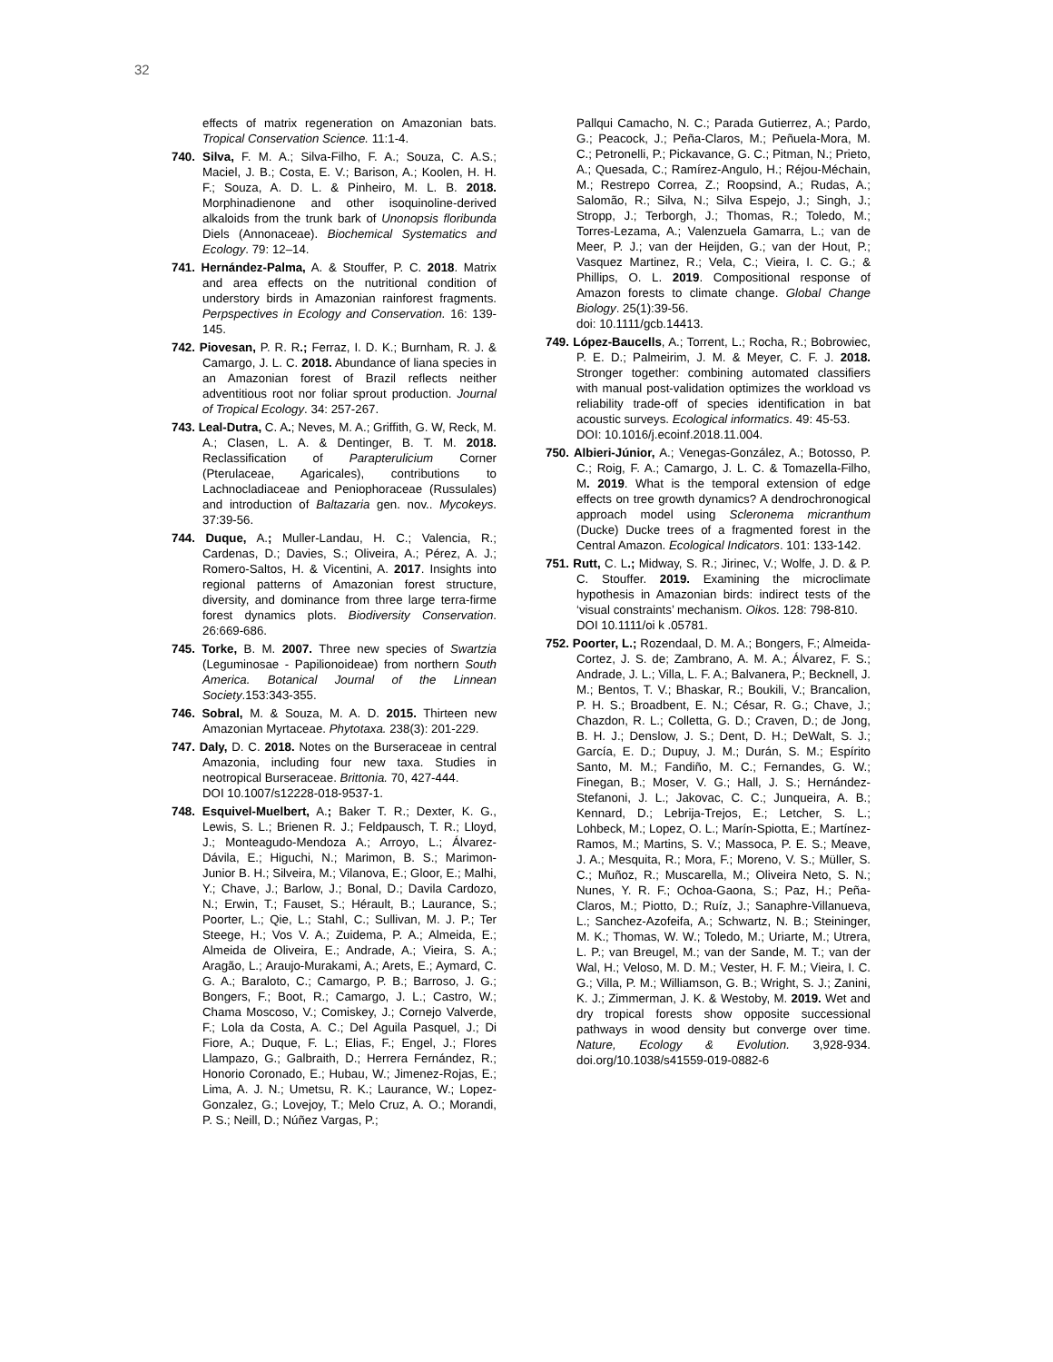32
effects of matrix regeneration on Amazonian bats. Tropical Conservation Science. 11:1-4.
740. Silva, F. M. A.; Silva-Filho, F. A.; Souza, C. A.S.; Maciel, J. B.; Costa, E. V.; Barison, A.; Koolen, H. H. F.; Souza, A. D. L. & Pinheiro, M. L. B. 2018. Morphinadienone and other isoquinoline-derived alkaloids from the trunk bark of Unonopsis floribunda Diels (Annonaceae). Biochemical Systematics and Ecology. 79: 12–14.
741. Hernández-Palma, A. & Stouffer, P. C. 2018. Matrix and area effects on the nutritional condition of understory birds in Amazonian rainforest fragments. Perpspectives in Ecology and Conservation. 16: 139-145.
742. Piovesan, P. R. R.; Ferraz, I. D. K.; Burnham, R. J. & Camargo, J. L. C. 2018. Abundance of liana species in an Amazonian forest of Brazil reflects neither adventitious root nor foliar sprout production. Journal of Tropical Ecology. 34: 257-267.
743. Leal-Dutra, C. A.; Neves, M. A.; Griffith, G. W, Reck, M. A.; Clasen, L. A. & Dentinger, B. T. M. 2018. Reclassification of Parapterulicium Corner (Pterulaceae, Agaricales), contributions to Lachnocladiaceae and Peniophoraceae (Russulales) and introduction of Baltazaria gen. nov.. Mycokeys. 37:39-56.
744. Duque, A.; Muller-Landau, H. C.; Valencia, R.; Cardenas, D.; Davies, S.; Oliveira, A.; Pérez, A. J.; Romero-Saltos, H. & Vicentini, A. 2017. Insights into regional patterns of Amazonian forest structure, diversity, and dominance from three large terra-firme forest dynamics plots. Biodiversity Conservation. 26:669-686.
745. Torke, B. M. 2007. Three new species of Swartzia (Leguminosae - Papilionoideae) from northern South America. Botanical Journal of the Linnean Society.153:343-355.
746. Sobral, M. & Souza, M. A. D. 2015. Thirteen new Amazonian Myrtaceae. Phytotaxa. 238(3): 201-229.
747. Daly, D. C. 2018. Notes on the Burseraceae in central Amazonia, including four new taxa. Studies in neotropical Burseraceae. Brittonia. 70, 427-444.
DOI 10.1007/s12228-018-9537-1.
748. Esquivel-Muelbert, A.; Baker T. R.; Dexter, K. G., Lewis, S. L.; Brienen R. J.; Feldpausch, T. R.; Lloyd, J.; Monteagudo-Mendoza A.; Arroyo, L.; Álvarez-Dávila, E.; Higuchi, N.; Marimon, B. S.; Marimon-Junior B. H.; Silveira, M.; Vilanova, E.; Gloor, E.; Malhi, Y.; Chave, J.; Barlow, J.; Bonal, D.; Davila Cardozo, N.; Erwin, T.; Fauset, S.; Hérault, B.; Laurance, S.; Poorter, L.; Qie, L.; Stahl, C.; Sullivan, M. J. P.; Ter Steege, H.; Vos V. A.; Zuidema, P. A.; Almeida, E.; Almeida de Oliveira, E.; Andrade, A.; Vieira, S. A.; Aragão, L.; Araujo-Murakami, A.; Arets, E.; Aymard, C. G. A.; Baraloto, C.; Camargo, P. B.; Barroso, J. G.; Bongers, F.; Boot, R.; Camargo, J. L.; Castro, W.; Chama Moscoso, V.; Comiskey, J.; Cornejo Valverde, F.; Lola da Costa, A. C.; Del Aguila Pasquel, J.; Di Fiore, A.; Duque, F. L.; Elias, F.; Engel, J.; Flores Llampazo, G.; Galbraith, D.; Herrera Fernández, R.; Honorio Coronado, E.; Hubau, W.; Jimenez-Rojas, E.; Lima, A. J. N.; Umetsu, R. K.; Laurance, W.; Lopez-Gonzalez, G.; Lovejoy, T.; Melo Cruz, A. O.; Morandi, P. S.; Neill, D.; Núñez Vargas, P.;
Pallqui Camacho, N. C.; Parada Gutierrez, A.; Pardo, G.; Peacock, J.; Peña-Claros, M.; Peñuela-Mora, M. C.; Petronelli, P.; Pickavance, G. C.; Pitman, N.; Prieto, A.; Quesada, C.; Ramírez-Angulo, H.; Réjou-Méchain, M.; Restrepo Correa, Z.; Roopsind, A.; Rudas, A.; Salomão, R.; Silva, N.; Silva Espejo, J.; Singh, J.; Stropp, J.; Terborgh, J.; Thomas, R.; Toledo, M.; Torres-Lezama, A.; Valenzuela Gamarra, L.; van de Meer, P. J.; van der Heijden, G.; van der Hout, P.; Vasquez Martinez, R.; Vela, C.; Vieira, I. C. G.; & Phillips, O. L. 2019. Compositional response of Amazon forests to climate change. Global Change Biology. 25(1):39-56.
doi: 10.1111/gcb.14413.
749. López-Baucells, A.; Torrent, L.; Rocha, R.; Bobrowiec, P. E. D.; Palmeirim, J. M. & Meyer, C. F. J. 2018. Stronger together: combining automated classifiers with manual post-validation optimizes the workload vs reliability trade-off of species identification in bat acoustic surveys. Ecological informatics. 49: 45-53.
DOI: 10.1016/j.ecoinf.2018.11.004.
750. Albieri-Júnior, A.; Venegas-González, A.; Botosso, P. C.; Roig, F. A.; Camargo, J. L. C. & Tomazella-Filho, M. 2019. What is the temporal extension of edge effects on tree growth dynamics? A dendrochronogical approach model using Scleronema micranthum (Ducke) Ducke trees of a fragmented forest in the Central Amazon. Ecological Indicators. 101: 133-142.
751. Rutt, C. L.; Midway, S. R.; Jirinec, V.; Wolfe, J. D. & P. C. Stouffer. 2019. Examining the microclimate hypothesis in Amazonian birds: indirect tests of the ‘visual constraints’ mechanism. Oikos. 128: 798-810.
DOI 10.1111/oi k .05781.
752. Poorter, L.; Rozendaal, D. M. A.; Bongers, F.; Almeida-Cortez, J. S. de; Zambrano, A. M. A.; Álvarez, F. S.; Andrade, J. L.; Villa, L. F. A.; Balvanera, P.; Becknell, J. M.; Bentos, T. V.; Bhaskar, R.; Boukili, V.; Brancalion, P. H. S.; Broadbent, E. N.; César, R. G.; Chave, J.; Chazdon, R. L.; Colletta, G. D.; Craven, D.; de Jong, B. H. J.; Denslow, J. S.; Dent, D. H.; DeWalt, S. J.; García, E. D.; Dupuy, J. M.; Durán, S. M.; Espírito Santo, M. M.; Fandiño, M. C.; Fernandes, G. W.; Finegan, B.; Moser, V. G.; Hall, J. S.; Hernández-Stefanoni, J. L.; Jakovac, C. C.; Junqueira, A. B.; Kennard, D.; Lebrija-Trejos, E.; Letcher, S. L.; Lohbeck, M.; Lopez, O. L.; Marín-Spiotta, E.; Martínez-Ramos, M.; Martins, S. V.; Massoca, P. E. S.; Meave, J. A.; Mesquita, R.; Mora, F.; Moreno, V. S.; Müller, S. C.; Muñoz, R.; Muscarella, M.; Oliveira Neto, S. N.; Nunes, Y. R. F.; Ochoa-Gaona, S.; Paz, H.; Peña-Claros, M.; Piotto, D.; Ruíz, J.; Sanaphre-Villanueva, L.; Sanchez-Azofeifa, A.; Schwartz, N. B.; Steininger, M. K.; Thomas, W. W.; Toledo, M.; Uriarte, M.; Utrera, L. P.; van Breugel, M.; van der Sande, M. T.; van der Wal, H.; Veloso, M. D. M.; Vester, H. F. M.; Vieira, I. C. G.; Villa, P. M.; Williamson, G. B.; Wright, S. J.; Zanini, K. J.; Zimmerman, J. K. & Westoby, M. 2019. Wet and dry tropical forests show opposite successional pathways in wood density but converge over time. Nature, Ecology & Evolution. 3,928-934. doi.org/10.1038/s41559-019-0882-6